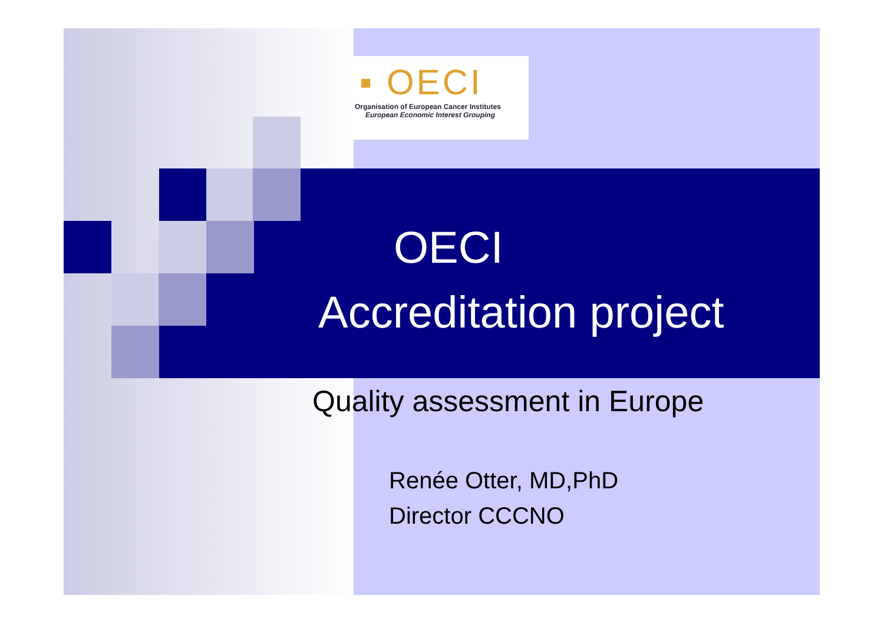▪ OECI
Organisation of European Cancer Institutes
European Economic Interest Grouping
OECI
Accreditation project
Quality assessment in Europe
Renée Otter, MD,PhD
Director CCCNO